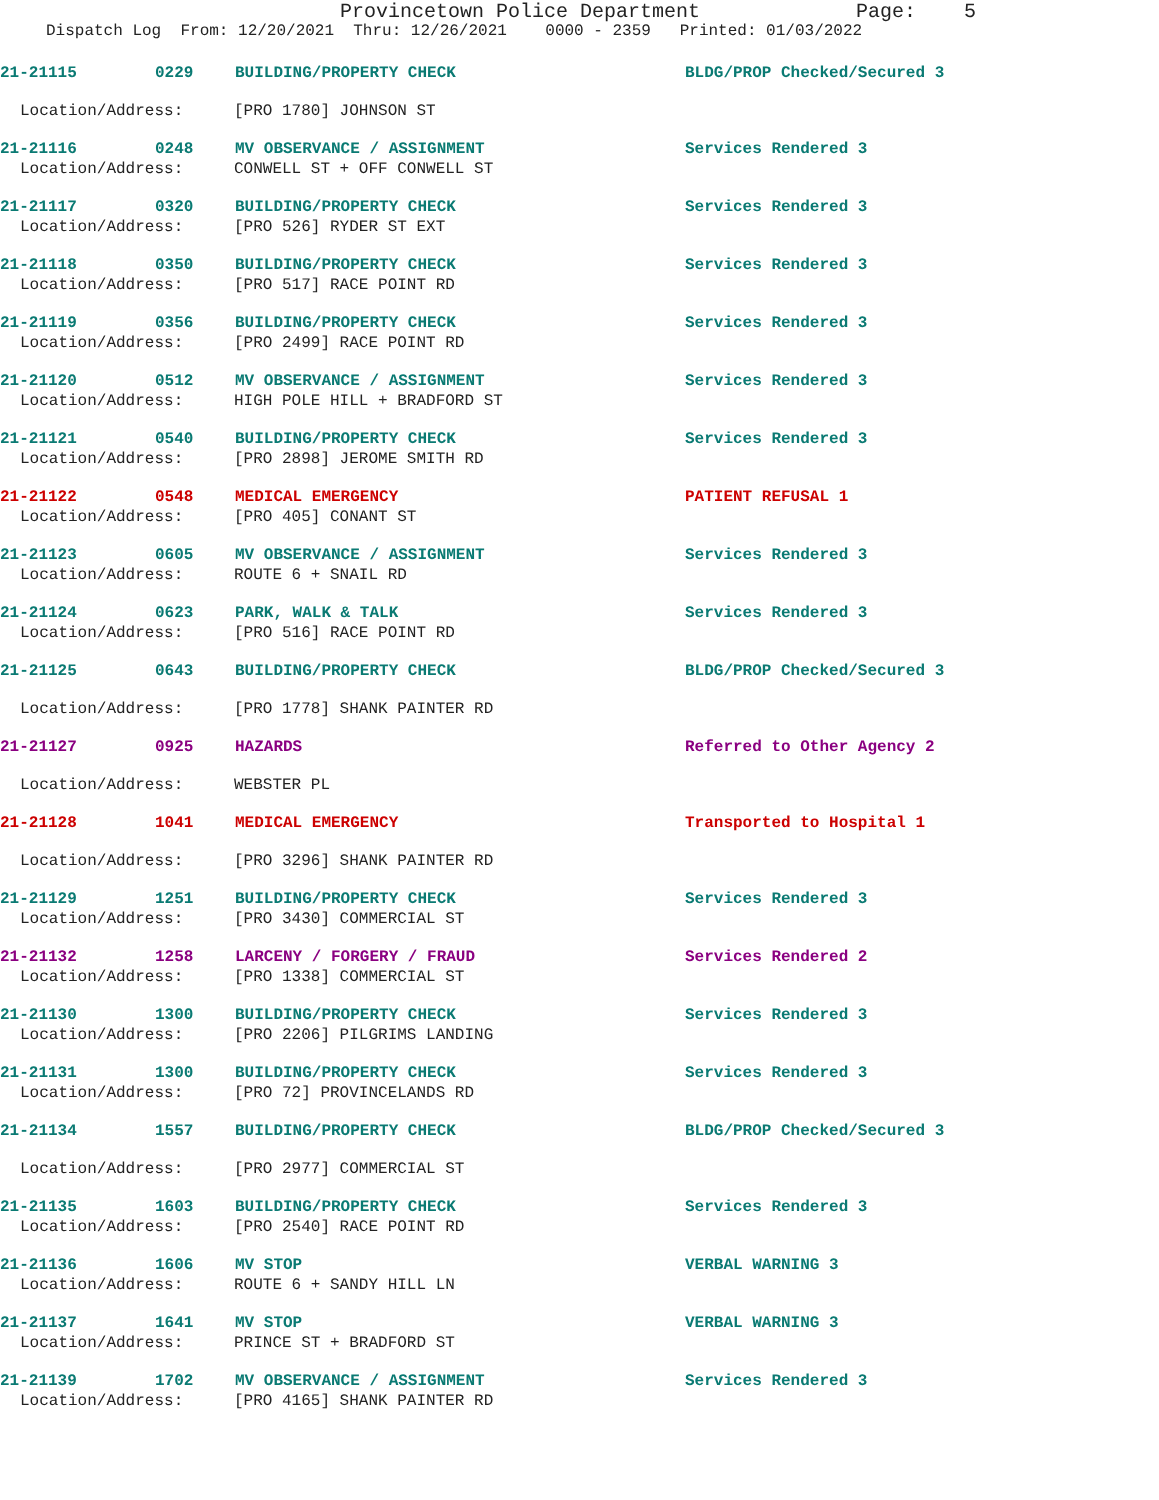Provincetown Police Department Page: 5
Dispatch Log From: 12/20/2021 Thru: 12/26/2021 0000 - 2359 Printed: 01/03/2022
21-21115 0229 BUILDING/PROPERTY CHECK BLDG/PROP Checked/Secured 3
Location/Address: [PRO 1780] JOHNSON ST
21-21116 0248 MV OBSERVANCE / ASSIGNMENT Services Rendered 3
Location/Address: CONWELL ST + OFF CONWELL ST
21-21117 0320 BUILDING/PROPERTY CHECK Services Rendered 3
Location/Address: [PRO 526] RYDER ST EXT
21-21118 0350 BUILDING/PROPERTY CHECK Services Rendered 3
Location/Address: [PRO 517] RACE POINT RD
21-21119 0356 BUILDING/PROPERTY CHECK Services Rendered 3
Location/Address: [PRO 2499] RACE POINT RD
21-21120 0512 MV OBSERVANCE / ASSIGNMENT Services Rendered 3
Location/Address: HIGH POLE HILL + BRADFORD ST
21-21121 0540 BUILDING/PROPERTY CHECK Services Rendered 3
Location/Address: [PRO 2898] JEROME SMITH RD
21-21122 0548 MEDICAL EMERGENCY PATIENT REFUSAL 1
Location/Address: [PRO 405] CONANT ST
21-21123 0605 MV OBSERVANCE / ASSIGNMENT Services Rendered 3
Location/Address: ROUTE 6 + SNAIL RD
21-21124 0623 PARK, WALK & TALK Services Rendered 3
Location/Address: [PRO 516] RACE POINT RD
21-21125 0643 BUILDING/PROPERTY CHECK BLDG/PROP Checked/Secured 3
Location/Address: [PRO 1778] SHANK PAINTER RD
21-21127 0925 HAZARDS Referred to Other Agency 2
Location/Address: WEBSTER PL
21-21128 1041 MEDICAL EMERGENCY Transported to Hospital 1
Location/Address: [PRO 3296] SHANK PAINTER RD
21-21129 1251 BUILDING/PROPERTY CHECK Services Rendered 3
Location/Address: [PRO 3430] COMMERCIAL ST
21-21132 1258 LARCENY / FORGERY / FRAUD Services Rendered 2
Location/Address: [PRO 1338] COMMERCIAL ST
21-21130 1300 BUILDING/PROPERTY CHECK Services Rendered 3
Location/Address: [PRO 2206] PILGRIMS LANDING
21-21131 1300 BUILDING/PROPERTY CHECK Services Rendered 3
Location/Address: [PRO 72] PROVINCELANDS RD
21-21134 1557 BUILDING/PROPERTY CHECK BLDG/PROP Checked/Secured 3
Location/Address: [PRO 2977] COMMERCIAL ST
21-21135 1603 BUILDING/PROPERTY CHECK Services Rendered 3
Location/Address: [PRO 2540] RACE POINT RD
21-21136 1606 MV STOP VERBAL WARNING 3
Location/Address: ROUTE 6 + SANDY HILL LN
21-21137 1641 MV STOP VERBAL WARNING 3
Location/Address: PRINCE ST + BRADFORD ST
21-21139 1702 MV OBSERVANCE / ASSIGNMENT Services Rendered 3
Location/Address: [PRO 4165] SHANK PAINTER RD